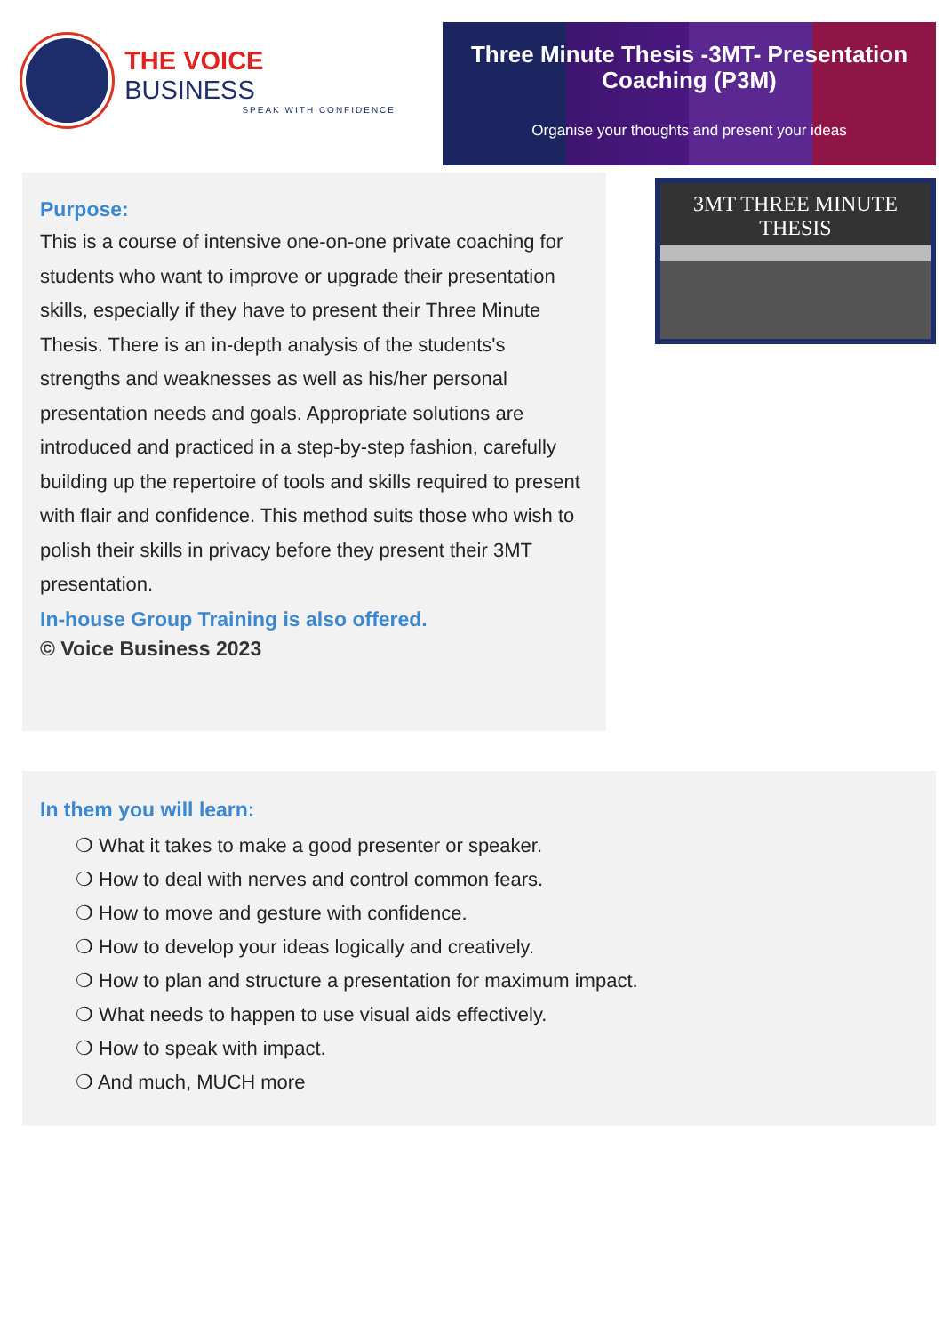THE VOICE BUSINESS
SPEAK WITH CONFIDENCE
Three Minute Thesis -3MT- Presentation Coaching (P3M)
Organise your thoughts and present your ideas
Purpose:
This is a course of intensive one-on-one private coaching for students who want to improve or upgrade their presentation skills, especially if they have to present their Three Minute Thesis. There is an in-depth analysis of the students's strengths and weaknesses as well as his/her personal presentation needs and goals. Appropriate solutions are introduced and practiced in a step-by-step fashion, carefully building up the repertoire of tools and skills required to present with flair and confidence. This method suits those who wish to polish their skills in privacy before they present their 3MT presentation.
In-house Group Training is also offered.
© Voice Business 2023
3MT THREE MINUTE THESIS
In them you will learn:
❍ What it takes to make a good presenter or speaker.
❍ How to deal with nerves and control common fears.
❍ How to move and gesture with confidence.
❍ How to develop your ideas logically and creatively.
❍ How to plan and structure a presentation for maximum impact.
❍ What needs to happen to use visual aids effectively.
❍ How to speak with impact.
❍ And much, MUCH more